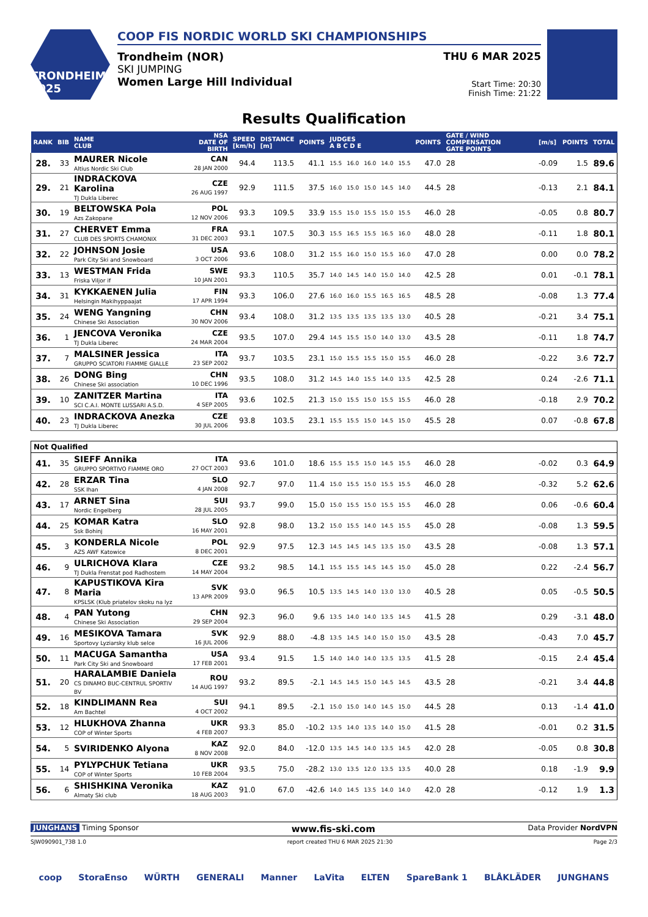TRONDHEIM 2025
COOP FIS NORDIC WORLD SKI CHAMPIONSHIPS
Trondheim (NOR)
SKI JUMPING
Women Large Hill Individual
THU 6 MAR 2025
Start Time: 20:30
Finish Time: 21:22
Results Qualification
| RANK | BIB | NAME CLUB | NSA DATE OF BIRTH | SPEED [km/h] | DISTANCE [m] | POINTS | JUDGES A B C D E | | | | | POINTS | GATE / WIND COMPENSATION GATE POINTS | | [m/s] | POINTS | TOTAL |
| --- | --- | --- | --- | --- | --- | --- | --- | --- | --- | --- | --- | --- | --- | --- | --- | --- | --- |
| 28. | 33 | MAURER Nicole Altius Nordic Ski Club | CAN 28 JAN 2000 | 94.4 | 113.5 | 41.1 | 15.5 | 16.0 | 16.0 | 14.0 | 15.5 | 47.0 | 28 | | -0.09 | 1.5 | 89.6 |
| 29. | 21 | INDRACKOVA Karolina TJ Dukla Liberec | CZE 26 AUG 1997 | 92.9 | 111.5 | 37.5 | 16.0 | 15.0 | 15.0 | 14.5 | 14.0 | 44.5 | 28 | | -0.13 | 2.1 | 84.1 |
| 30. | 19 | BELTOWSKA Pola Azs Zakopane | POL 12 NOV 2006 | 93.3 | 109.5 | 33.9 | 15.5 | 15.0 | 15.5 | 15.0 | 15.5 | 46.0 | 28 | | -0.05 | 0.8 | 80.7 |
| 31. | 27 | CHERVET Emma CLUB DES SPORTS CHAMONIX | FRA 31 DEC 2003 | 93.1 | 107.5 | 30.3 | 15.5 | 16.5 | 15.5 | 16.5 | 16.0 | 48.0 | 28 | | -0.11 | 1.8 | 80.1 |
| 32. | 22 | JOHNSON Josie Park City Ski and Snowboard | USA 3 OCT 2006 | 93.6 | 108.0 | 31.2 | 15.5 | 16.0 | 15.0 | 15.5 | 16.0 | 47.0 | 28 | | 0.00 | 0.0 | 78.2 |
| 33. | 13 | WESTMAN Frida Friska Viljor if | SWE 10 JAN 2001 | 93.3 | 110.5 | 35.7 | 14.0 | 14.5 | 14.0 | 15.0 | 14.0 | 42.5 | 28 | | 0.01 | -0.1 | 78.1 |
| 34. | 31 | KYKKAENEN Julia Helsingin Makihyppaajat | FIN 17 APR 1994 | 93.3 | 106.0 | 27.6 | 16.0 | 16.0 | 15.5 | 16.5 | 16.5 | 48.5 | 28 | | -0.08 | 1.3 | 77.4 |
| 35. | 24 | WENG Yangning Chinese Ski Association | CHN 30 NOV 2006 | 93.4 | 108.0 | 31.2 | 13.5 | 13.5 | 13.5 | 13.5 | 13.0 | 40.5 | 28 | | -0.21 | 3.4 | 75.1 |
| 36. | 1 | JENCOVA Veronika TJ Dukla Liberec | CZE 24 MAR 2004 | 93.5 | 107.0 | 29.4 | 14.5 | 15.5 | 15.0 | 14.0 | 13.0 | 43.5 | 28 | | -0.11 | 1.8 | 74.7 |
| 37. | 7 | MALSINER Jessica GRUPPO SCIATORI FIAMME GIALLE | ITA 23 SEP 2002 | 93.7 | 103.5 | 23.1 | 15.0 | 15.5 | 15.5 | 15.0 | 15.5 | 46.0 | 28 | | -0.22 | 3.6 | 72.7 |
| 38. | 26 | DONG Bing Chinese Ski association | CHN 10 DEC 1996 | 93.5 | 108.0 | 31.2 | 14.5 | 14.0 | 15.5 | 14.0 | 13.5 | 42.5 | 28 | | 0.24 | -2.6 | 71.1 |
| 39. | 10 | ZANITZER Martina SCI C.A.I. MONTE LUSSARI A.S.D. | ITA 4 SEP 2005 | 93.6 | 102.5 | 21.3 | 15.0 | 15.5 | 15.0 | 15.5 | 15.5 | 46.0 | 28 | | -0.18 | 2.9 | 70.2 |
| 40. | 23 | INDRACKOVA Anezka TJ Dukla Liberec | CZE 30 JUL 2006 | 93.8 | 103.5 | 23.1 | 15.5 | 15.5 | 15.0 | 14.5 | 15.0 | 45.5 | 28 | | 0.07 | -0.8 | 67.8 |
| Not Qualified | | | | | | | | | | | | | | | | | |
| 41. | 35 | SIEFF Annika GRUPPO SPORTIVO FIAMME ORO | ITA 27 OCT 2003 | 93.6 | 101.0 | 18.6 | 15.5 | 15.5 | 15.0 | 14.5 | 15.5 | 46.0 | 28 | | -0.02 | 0.3 | 64.9 |
| 42. | 28 | ERZAR Tina SSK Ihan | SLO 4 JAN 2008 | 92.7 | 97.0 | 11.4 | 15.0 | 15.5 | 15.0 | 15.5 | 15.5 | 46.0 | 28 | | -0.32 | 5.2 | 62.6 |
| 43. | 17 | ARNET Sina Nordic Engelberg | SUI 28 JUL 2005 | 93.7 | 99.0 | 15.0 | 15.0 | 15.5 | 15.0 | 15.5 | 15.5 | 46.0 | 28 | | 0.06 | -0.6 | 60.4 |
| 44. | 25 | KOMAR Katra Ssk Bohinj | SLO 16 MAY 2001 | 92.8 | 98.0 | 13.2 | 15.0 | 15.5 | 14.0 | 14.5 | 15.5 | 45.0 | 28 | | -0.08 | 1.3 | 59.5 |
| 45. | 3 | KONDERLA Nicole AZS AWF Katowice | POL 8 DEC 2001 | 92.9 | 97.5 | 12.3 | 14.5 | 14.5 | 14.5 | 13.5 | 15.0 | 43.5 | 28 | | -0.08 | 1.3 | 57.1 |
| 46. | 9 | ULRICHOVA Klara TJ Dukla Frenstat pod Radhostem | CZE 14 MAY 2004 | 93.2 | 98.5 | 14.1 | 15.5 | 15.5 | 14.5 | 14.5 | 15.0 | 45.0 | 28 | | 0.22 | -2.4 | 56.7 |
| 47. | 8 | KAPUSTIKOVA Kira Maria KPSLSK (Klub priatelov skoku na lyz | SVK 13 APR 2009 | 93.0 | 96.5 | 10.5 | 13.5 | 14.5 | 14.0 | 13.0 | 13.0 | 40.5 | 28 | | 0.05 | -0.5 | 50.5 |
| 48. | 4 | PAN Yutong Chinese Ski Association | CHN 29 SEP 2004 | 92.3 | 96.0 | 9.6 | 13.5 | 14.0 | 14.0 | 13.5 | 14.5 | 41.5 | 28 | | 0.29 | -3.1 | 48.0 |
| 49. | 16 | MESIKOVA Tamara Sportovy Lyziarsky klub selce | SVK 16 JUL 2006 | 92.9 | 88.0 | -4.8 | 13.5 | 14.5 | 14.0 | 15.0 | 15.0 | 43.5 | 28 | | -0.43 | 7.0 | 45.7 |
| 50. | 11 | MACUGA Samantha Park City Ski and Snowboard | USA 17 FEB 2001 | 93.4 | 91.5 | 1.5 | 14.0 | 14.0 | 14.0 | 13.5 | 13.5 | 41.5 | 28 | | -0.15 | 2.4 | 45.4 |
| 51. | 20 | HARALAMBIE Daniela CS DINAMO BUC-CENTRUL SPORTIV BV | ROU 14 AUG 1997 | 93.2 | 89.5 | -2.1 | 14.5 | 14.5 | 15.0 | 14.5 | 14.5 | 43.5 | 28 | | -0.21 | 3.4 | 44.8 |
| 52. | 18 | KINDLIMANN Rea Am Bachtel | SUI 4 OCT 2002 | 94.1 | 89.5 | -2.1 | 15.0 | 15.0 | 14.0 | 14.5 | 15.0 | 44.5 | 28 | | 0.13 | -1.4 | 41.0 |
| 53. | 12 | HLUKHOVA Zhanna COP of Winter Sports | UKR 4 FEB 2007 | 93.3 | 85.0 | -10.2 | 13.5 | 14.0 | 13.5 | 14.0 | 15.0 | 41.5 | 28 | | -0.01 | 0.2 | 31.5 |
| 54. | 5 | SVIRIDENKO Alyona | KAZ 8 NOV 2008 | 92.0 | 84.0 | -12.0 | 13.5 | 14.5 | 14.0 | 13.5 | 14.5 | 42.0 | 28 | | -0.05 | 0.8 | 30.8 |
| 55. | 14 | PYLYPCHUK Tetiana COP of Winter Sports | UKR 10 FEB 2004 | 93.5 | 75.0 | -28.2 | 13.0 | 13.5 | 12.0 | 13.5 | 13.5 | 40.0 | 28 | | 0.18 | -1.9 | 9.9 |
| 56. | 6 | SHISHKINA Veronika Almaty Ski club | KAZ 18 AUG 2003 | 91.0 | 67.0 | -42.6 | 14.0 | 14.5 | 13.5 | 14.0 | 14.0 | 42.0 | 28 | | -0.12 | 1.9 | 1.3 |
JUNGHANS Timing Sponsor www.fis-ski.com Data Provider NordVPN
SJW090901_73B 1.0 report created THU 6 MAR 2025 21:30 Page 2/3
coop StoraEnso WÜRTH GENERALI Manner LaVita ELTEN SpareBank 1 BLÅKLÄDER JUNGHANS